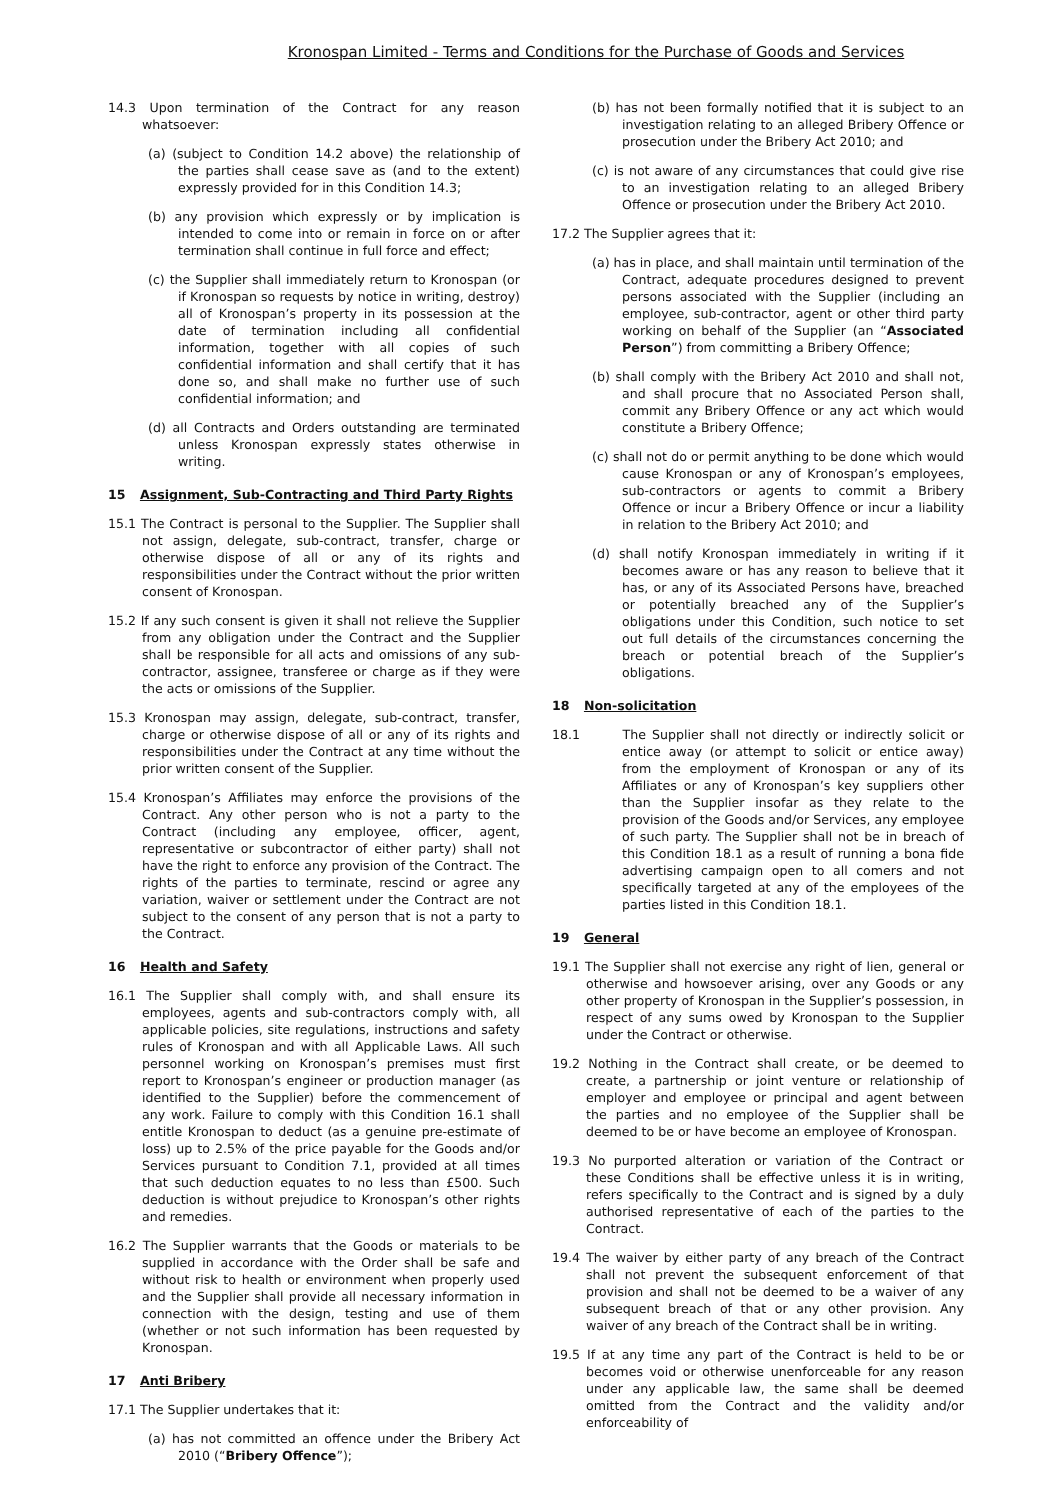Kronospan Limited - Terms and Conditions for the Purchase of Goods and Services
14.3 Upon termination of the Contract for any reason whatsoever:
(a) (subject to Condition 14.2 above) the relationship of the parties shall cease save as (and to the extent) expressly provided for in this Condition 14.3;
(b) any provision which expressly or by implication is intended to come into or remain in force on or after termination shall continue in full force and effect;
(c) the Supplier shall immediately return to Kronospan (or if Kronospan so requests by notice in writing, destroy) all of Kronospan’s property in its possession at the date of termination including all confidential information, together with all copies of such confidential information and shall certify that it has done so, and shall make no further use of such confidential information; and
(d) all Contracts and Orders outstanding are terminated unless Kronospan expressly states otherwise in writing.
15 Assignment, Sub-Contracting and Third Party Rights
15.1 The Contract is personal to the Supplier. The Supplier shall not assign, delegate, sub-contract, transfer, charge or otherwise dispose of all or any of its rights and responsibilities under the Contract without the prior written consent of Kronospan.
15.2 If any such consent is given it shall not relieve the Supplier from any obligation under the Contract and the Supplier shall be responsible for all acts and omissions of any sub-contractor, assignee, transferee or charge as if they were the acts or omissions of the Supplier.
15.3 Kronospan may assign, delegate, sub-contract, transfer, charge or otherwise dispose of all or any of its rights and responsibilities under the Contract at any time without the prior written consent of the Supplier.
15.4 Kronospan’s Affiliates may enforce the provisions of the Contract. Any other person who is not a party to the Contract (including any employee, officer, agent, representative or subcontractor of either party) shall not have the right to enforce any provision of the Contract. The rights of the parties to terminate, rescind or agree any variation, waiver or settlement under the Contract are not subject to the consent of any person that is not a party to the Contract.
16 Health and Safety
16.1 The Supplier shall comply with, and shall ensure its employees, agents and sub-contractors comply with, all applicable policies, site regulations, instructions and safety rules of Kronospan and with all Applicable Laws. All such personnel working on Kronospan’s premises must first report to Kronospan’s engineer or production manager (as identified to the Supplier) before the commencement of any work. Failure to comply with this Condition 16.1 shall entitle Kronospan to deduct (as a genuine pre-estimate of loss) up to 2.5% of the price payable for the Goods and/or Services pursuant to Condition 7.1, provided at all times that such deduction equates to no less than £500. Such deduction is without prejudice to Kronospan’s other rights and remedies.
16.2 The Supplier warrants that the Goods or materials to be supplied in accordance with the Order shall be safe and without risk to health or environment when properly used and the Supplier shall provide all necessary information in connection with the design, testing and use of them (whether or not such information has been requested by Kronospan.
17 Anti Bribery
17.1 The Supplier undertakes that it:
(a) has not committed an offence under the Bribery Act 2010 (“Bribery Offence”);
(b) has not been formally notified that it is subject to an investigation relating to an alleged Bribery Offence or prosecution under the Bribery Act 2010; and
(c) is not aware of any circumstances that could give rise to an investigation relating to an alleged Bribery Offence or prosecution under the Bribery Act 2010.
17.2 The Supplier agrees that it:
(a) has in place, and shall maintain until termination of the Contract, adequate procedures designed to prevent persons associated with the Supplier (including an employee, sub-contractor, agent or other third party working on behalf of the Supplier (an “Associated Person”) from committing a Bribery Offence;
(b) shall comply with the Bribery Act 2010 and shall not, and shall procure that no Associated Person shall, commit any Bribery Offence or any act which would constitute a Bribery Offence;
(c) shall not do or permit anything to be done which would cause Kronospan or any of Kronospan’s employees, sub-contractors or agents to commit a Bribery Offence or incur a Bribery Offence or incur a liability in relation to the Bribery Act 2010; and
(d) shall notify Kronospan immediately in writing if it becomes aware or has any reason to believe that it has, or any of its Associated Persons have, breached or potentially breached any of the Supplier’s obligations under this Condition, such notice to set out full details of the circumstances concerning the breach or potential breach of the Supplier’s obligations.
18 Non-solicitation
18.1 The Supplier shall not directly or indirectly solicit or entice away (or attempt to solicit or entice away) from the employment of Kronospan or any of its Affiliates or any of Kronospan’s key suppliers other than the Supplier insofar as they relate to the provision of the Goods and/or Services, any employee of such party. The Supplier shall not be in breach of this Condition 18.1 as a result of running a bona fide advertising campaign open to all comers and not specifically targeted at any of the employees of the parties listed in this Condition 18.1.
19 General
19.1 The Supplier shall not exercise any right of lien, general or otherwise and howsoever arising, over any Goods or any other property of Kronospan in the Supplier’s possession, in respect of any sums owed by Kronospan to the Supplier under the Contract or otherwise.
19.2 Nothing in the Contract shall create, or be deemed to create, a partnership or joint venture or relationship of employer and employee or principal and agent between the parties and no employee of the Supplier shall be deemed to be or have become an employee of Kronospan.
19.3 No purported alteration or variation of the Contract or these Conditions shall be effective unless it is in writing, refers specifically to the Contract and is signed by a duly authorised representative of each of the parties to the Contract.
19.4 The waiver by either party of any breach of the Contract shall not prevent the subsequent enforcement of that provision and shall not be deemed to be a waiver of any subsequent breach of that or any other provision. Any waiver of any breach of the Contract shall be in writing.
19.5 If at any time any part of the Contract is held to be or becomes void or otherwise unenforceable for any reason under any applicable law, the same shall be deemed omitted from the Contract and the validity and/or enforceability of